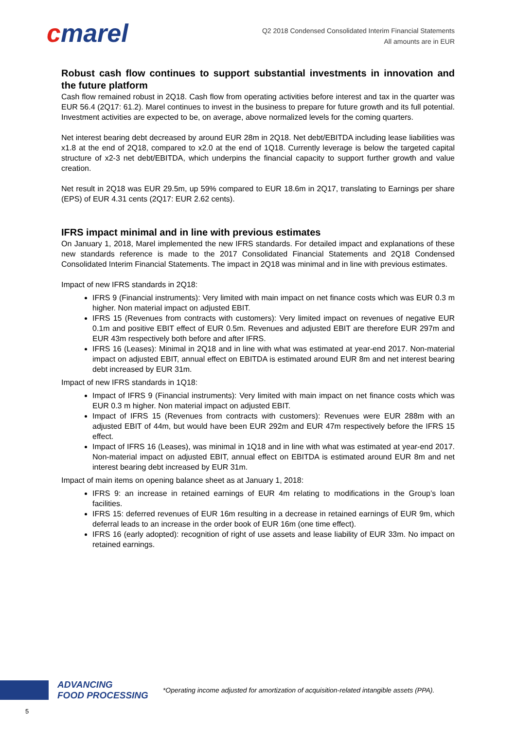cmarel
Q2 2018 Condensed Consolidated Interim Financial Statements
All amounts are in EUR
Robust cash flow continues to support substantial investments in innovation and the future platform
Cash flow remained robust in 2Q18. Cash flow from operating activities before interest and tax in the quarter was EUR 56.4 (2Q17: 61.2). Marel continues to invest in the business to prepare for future growth and its full potential. Investment activities are expected to be, on average, above normalized levels for the coming quarters.
Net interest bearing debt decreased by around EUR 28m in 2Q18. Net debt/EBITDA including lease liabilities was x1.8 at the end of 2Q18, compared to x2.0 at the end of 1Q18. Currently leverage is below the targeted capital structure of x2-3 net debt/EBITDA, which underpins the financial capacity to support further growth and value creation.
Net result in 2Q18 was EUR 29.5m, up 59% compared to EUR 18.6m in 2Q17, translating to Earnings per share (EPS) of EUR 4.31 cents (2Q17: EUR 2.62 cents).
IFRS impact minimal and in line with previous estimates
On January 1, 2018, Marel implemented the new IFRS standards. For detailed impact and explanations of these new standards reference is made to the 2017 Consolidated Financial Statements and 2Q18 Condensed Consolidated Interim Financial Statements. The impact in 2Q18 was minimal and in line with previous estimates.
Impact of new IFRS standards in 2Q18:
IFRS 9 (Financial instruments): Very limited with main impact on net finance costs which was EUR 0.3 m higher. Non material impact on adjusted EBIT.
IFRS 15 (Revenues from contracts with customers): Very limited impact on revenues of negative EUR 0.1m and positive EBIT effect of EUR 0.5m. Revenues and adjusted EBIT are therefore EUR 297m and EUR 43m respectively both before and after IFRS.
IFRS 16 (Leases): Minimal in 2Q18 and in line with what was estimated at year-end 2017. Non-material impact on adjusted EBIT, annual effect on EBITDA is estimated around EUR 8m and net interest bearing debt increased by EUR 31m.
Impact of new IFRS standards in 1Q18:
Impact of IFRS 9 (Financial instruments): Very limited with main impact on net finance costs which was EUR 0.3 m higher. Non material impact on adjusted EBIT.
Impact of IFRS 15 (Revenues from contracts with customers): Revenues were EUR 288m with an adjusted EBIT of 44m, but would have been EUR 292m and EUR 47m respectively before the IFRS 15 effect.
Impact of IFRS 16 (Leases), was minimal in 1Q18 and in line with what was estimated at year-end 2017. Non-material impact on adjusted EBIT, annual effect on EBITDA is estimated around EUR 8m and net interest bearing debt increased by EUR 31m.
Impact of main items on opening balance sheet as at January 1, 2018:
IFRS 9: an increase in retained earnings of EUR 4m relating to modifications in the Group’s loan facilities.
IFRS 15: deferred revenues of EUR 16m resulting in a decrease in retained earnings of EUR 9m, which deferral leads to an increase in the order book of EUR 16m (one time effect).
IFRS 16 (early adopted): recognition of right of use assets and lease liability of EUR 33m. No impact on retained earnings.
ADVANCING
FOOD PROCESSING
*Operating income adjusted for amortization of acquisition-related intangible assets (PPA).
5